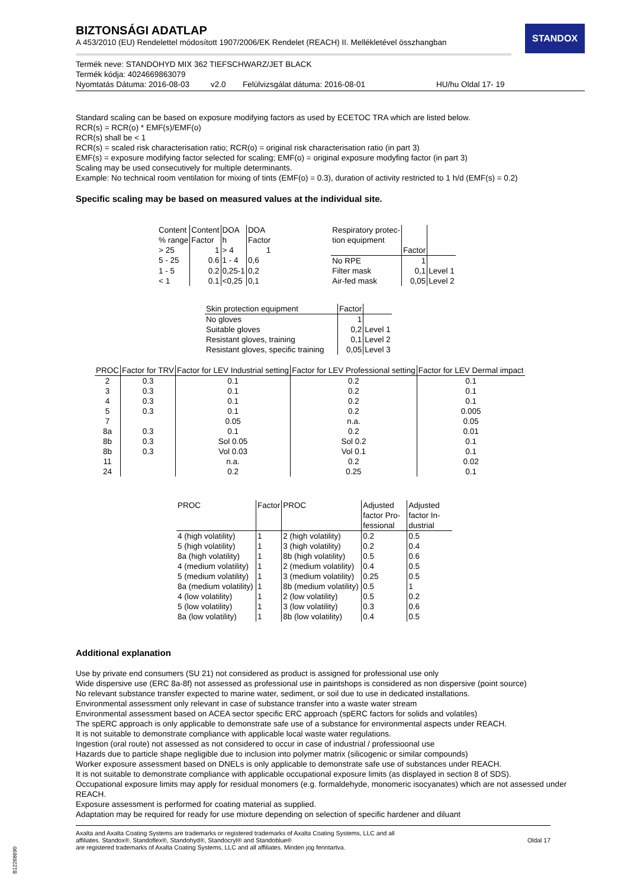STANDOX
BIZTONSÁGI ADATLAP
A 453/2010 (EU) Rendelettel módosított 1907/2006/EK Rendelet (REACH) II. Mellékletével összhangban
Termék neve: STANDOHYD MIX 362 TIEFSCHWARZ/JET BLACK
Termék kódja: 4024669863079
Nyomtatás Dátuma: 2016-08-03 v2.0 Felülvizsgálat dátuma: 2016-08-01 HU/hu Oldal 17- 19
Standard scaling can be based on exposure modifying factors as used by ECETOC TRA which are listed below.
RCR(s) = RCR(o) * EMF(s)/EMF(o)
RCR(s) shall be < 1
RCR(s) = scaled risk characterisation ratio; RCR(o) = original risk characterisation ratio (in part 3)
EMF(s) = exposure modifying factor selected for scaling; EMF(o) = original exposure modyfing factor (in part 3)
Scaling may be used consecutively for multiple determinants.
Example: No technical room ventilation for mixing of tints (EMF(o) = 0.3), duration of activity restricted to 1 h/d (EMF(s) = 0.2)
Specific scaling may be based on measured values at the individual site.
| Content % range | Content Factor | DOA h | DOA Factor |
| --- | --- | --- | --- |
| > 25 | 1 | > 4 | 1 |
| 5 - 25 | 0.6 | 1 - 4 | 0,6 |
| 1 - 5 | 0.2 | 0,25-1 | 0,2 |
| < 1 | 0.1 | <0,25 | 0,1 |
| Respiratory protec- tion equipment | Factor | |
| --- | --- | --- |
| No RPE | 1 | |
| Filter mask | 0,1 | Level 1 |
| Air-fed mask | 0,05 | Level 2 |
| Skin protection equipment | Factor | |
| --- | --- | --- |
| No gloves | 1 | |
| Suitable gloves | 0,2 | Level 1 |
| Resistant gloves, training | 0,1 | Level 2 |
| Resistant gloves, specific training | 0,05 | Level 3 |
| PROC | Factor for TRV | Factor for LEV Industrial setting | Factor for LEV Professional setting | Factor for LEV Dermal impact |
| --- | --- | --- | --- | --- |
| 2 | 0.3 | 0.1 | 0.2 | 0.1 |
| 3 | 0.3 | 0.1 | 0.2 | 0.1 |
| 4 | 0.3 | 0.1 | 0.2 | 0.1 |
| 5 | 0.3 | 0.1 | 0.2 | 0.005 |
| 7 | | 0.05 | n.a. | 0.05 |
| 8a | 0.3 | 0.1 | 0.2 | 0.01 |
| 8b | 0.3 | Sol 0.05 | Sol 0.2 | 0.1 |
| 8b | 0.3 | Vol 0.03 | Vol 0.1 | 0.1 |
| 11 | | n.a. | 0.2 | 0.02 |
| 24 | | 0.2 | 0.25 | 0.1 |
| PROC | Factor | PROC | Adjusted factor Pro-fessional | Adjusted factor In-dustrial |
| --- | --- | --- | --- | --- |
| 4 (high volatility) | 1 | 2 (high volatility) | 0.2 | 0.5 |
| 5 (high volatility) | 1 | 3 (high volatility) | 0.2 | 0.4 |
| 8a (high volatility) | 1 | 8b (high volatility) | 0.5 | 0.6 |
| 4 (medium volatility) | 1 | 2 (medium volatility) | 0.4 | 0.5 |
| 5 (medium volatility) | 1 | 3 (medium volatility) | 0.25 | 0.5 |
| 8a (medium volatility) | 1 | 8b (medium volatility) | 0.5 | 1 |
| 4 (low volatility) | 1 | 2 (low volatility) | 0.5 | 0.2 |
| 5 (low volatility) | 1 | 3 (low volatility) | 0.3 | 0.6 |
| 8a (low volatility) | 1 | 8b (low volatility) | 0.4 | 0.5 |
Additional explanation
Use by private end consumers (SU 21) not considered as product is assigned for professional use only
Wide dispersive use (ERC 8a-8f) not assessed as professional use in paintshops is considered as non dispersive (point source)
No relevant substance transfer expected to marine water, sediment, or soil due to use in dedicated installations.
Environmental assessment only relevant in case of substance transfer into a waste water stream
Environmental assessment based on ACEA sector specific ERC approach (spERC factors for solids and volatiles)
The spERC approach is only applicable to demonstrate safe use of a substance for environmental aspects under REACH.
It is not suitable to demonstrate compliance with applicable local waste water regulations.
Ingestion (oral route) not assessed as not considered to occur in case of industrial / professioonal use
Hazards due to particle shape negligible due to inclusion into polymer matrix (silicogenic or similar compounds)
Worker exposure assessment based on DNELs is only applicable to demonstrate safe use of substances under REACH.
It is not suitable to demonstrate compliance with applicable occupational exposure limits (as displayed in section 8 of SDS).
Occupational exposure limits may apply for residual monomers (e.g. formaldehyde, monomeric isocyanates) which are not assessed under REACH.
Exposure assessment is performed for coating material as supplied.
Adaptation may be required for ready for use mixture depending on selection of specific hardener and diluant
Axalta and Axalta Coating Systems are trademarks or registered trademarks of Axalta Coating Systems, LLC and all
affiliates. Standox®, Standoflex®, Standohyd®, Standocryl® and Standoblue®
are registered trademarks of Axalta Coating Systems, LLC and all affiliates. Minden jog fenntartva.
Oldal 17
B12268690